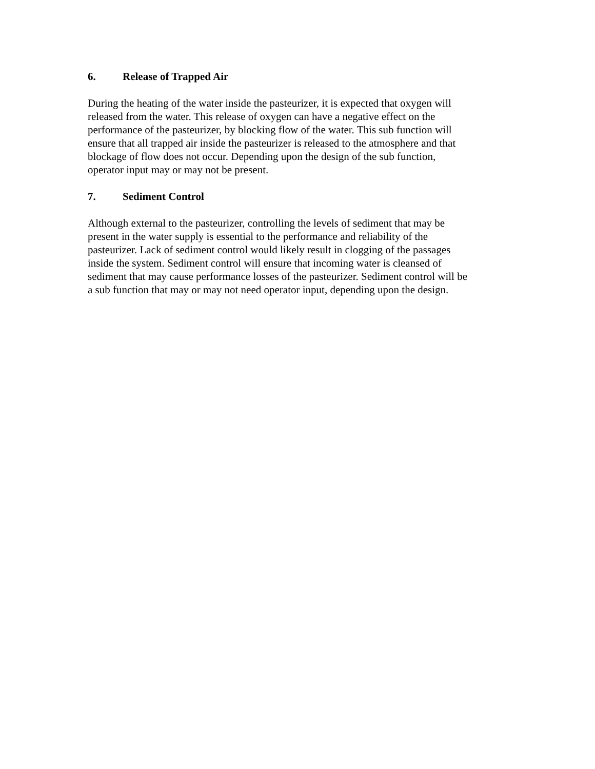6. Release of Trapped Air
During the heating of the water inside the pasteurizer, it is expected that oxygen will released from the water. This release of oxygen can have a negative effect on the performance of the pasteurizer, by blocking flow of the water. This sub function will ensure that all trapped air inside the pasteurizer is released to the atmosphere and that blockage of flow does not occur. Depending upon the design of the sub function, operator input may or may not be present.
7. Sediment Control
Although external to the pasteurizer, controlling the levels of sediment that may be present in the water supply is essential to the performance and reliability of the pasteurizer. Lack of sediment control would likely result in clogging of the passages inside the system. Sediment control will ensure that incoming water is cleansed of sediment that may cause performance losses of the pasteurizer. Sediment control will be a sub function that may or may not need operator input, depending upon the design.